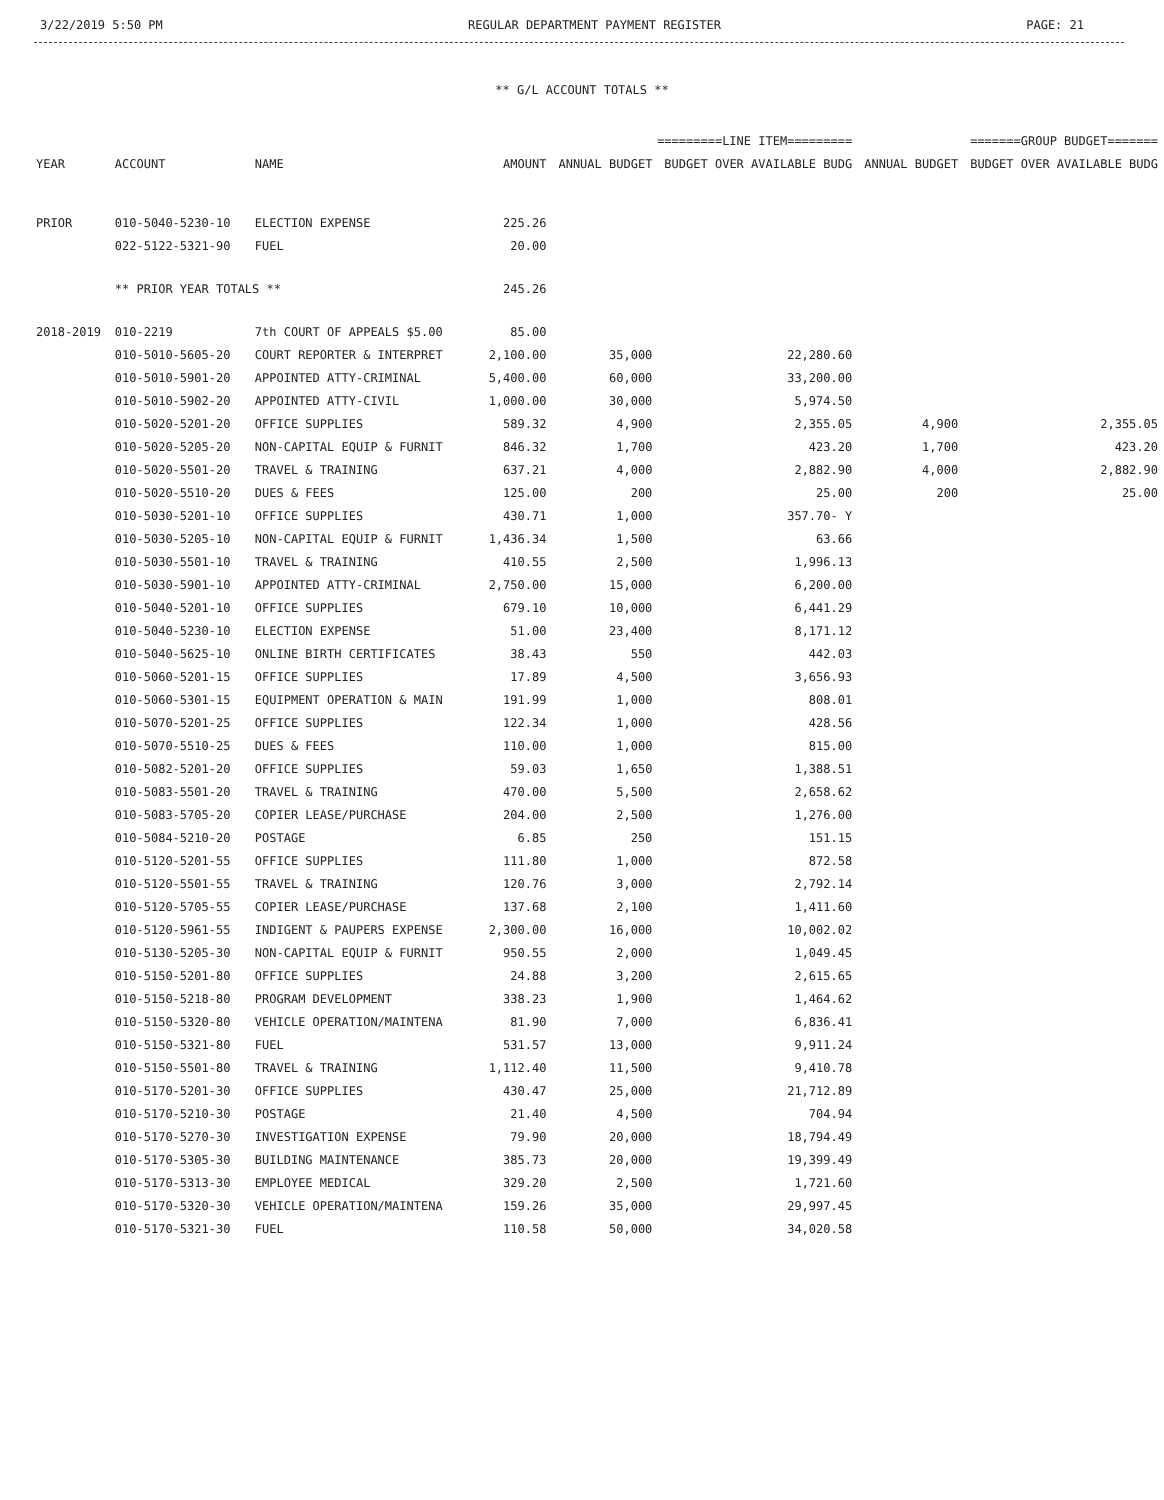3/22/2019 5:50 PM REGULAR DEPARTMENT PAYMENT REGISTER PAGE: 21
** G/L ACCOUNT TOTALS **
| | | | | =========LINE ITEM========= | | =======GROUP BUDGET======= | |
| --- | --- | --- | --- | --- | --- | --- | --- |
| YEAR | ACCOUNT | NAME | AMOUNT | ANNUAL BUDGET | BUDGET OVER AVAILABLE BUDG | ANNUAL BUDGET | BUDGET OVER AVAILABLE BUDG |
| PRIOR | 010-5040-5230-10 | ELECTION EXPENSE | 225.26 | | | | |
| | 022-5122-5321-90 | FUEL | 20.00 | | | | |
| | ** PRIOR YEAR TOTALS ** | | 245.26 | | | | |
| 2018-2019 | 010-2219 | 7th COURT OF APPEALS $5.00 | 85.00 | | | | |
| | 010-5010-5605-20 | COURT REPORTER & INTERPRET | 2,100.00 | 35,000 | 22,280.60 | | |
| | 010-5010-5901-20 | APPOINTED ATTY-CRIMINAL | 5,400.00 | 60,000 | 33,200.00 | | |
| | 010-5010-5902-20 | APPOINTED ATTY-CIVIL | 1,000.00 | 30,000 | 5,974.50 | | |
| | 010-5020-5201-20 | OFFICE SUPPLIES | 589.32 | 4,900 | 2,355.05 | 4,900 | 2,355.05 |
| | 010-5020-5205-20 | NON-CAPITAL EQUIP & FURNIT | 846.32 | 1,700 | 423.20 | 1,700 | 423.20 |
| | 010-5020-5501-20 | TRAVEL & TRAINING | 637.21 | 4,000 | 2,882.90 | 4,000 | 2,882.90 |
| | 010-5020-5510-20 | DUES & FEES | 125.00 | 200 | 25.00 | 200 | 25.00 |
| | 010-5030-5201-10 | OFFICE SUPPLIES | 430.71 | 1,000 | 357.70- Y | | |
| | 010-5030-5205-10 | NON-CAPITAL EQUIP & FURNIT | 1,436.34 | 1,500 | 63.66 | | |
| | 010-5030-5501-10 | TRAVEL & TRAINING | 410.55 | 2,500 | 1,996.13 | | |
| | 010-5030-5901-10 | APPOINTED ATTY-CRIMINAL | 2,750.00 | 15,000 | 6,200.00 | | |
| | 010-5040-5201-10 | OFFICE SUPPLIES | 679.10 | 10,000 | 6,441.29 | | |
| | 010-5040-5230-10 | ELECTION EXPENSE | 51.00 | 23,400 | 8,171.12 | | |
| | 010-5040-5625-10 | ONLINE BIRTH CERTIFICATES | 38.43 | 550 | 442.03 | | |
| | 010-5060-5201-15 | OFFICE SUPPLIES | 17.89 | 4,500 | 3,656.93 | | |
| | 010-5060-5301-15 | EQUIPMENT OPERATION & MAIN | 191.99 | 1,000 | 808.01 | | |
| | 010-5070-5201-25 | OFFICE SUPPLIES | 122.34 | 1,000 | 428.56 | | |
| | 010-5070-5510-25 | DUES & FEES | 110.00 | 1,000 | 815.00 | | |
| | 010-5082-5201-20 | OFFICE SUPPLIES | 59.03 | 1,650 | 1,388.51 | | |
| | 010-5083-5501-20 | TRAVEL & TRAINING | 470.00 | 5,500 | 2,658.62 | | |
| | 010-5083-5705-20 | COPIER LEASE/PURCHASE | 204.00 | 2,500 | 1,276.00 | | |
| | 010-5084-5210-20 | POSTAGE | 6.85 | 250 | 151.15 | | |
| | 010-5120-5201-55 | OFFICE SUPPLIES | 111.80 | 1,000 | 872.58 | | |
| | 010-5120-5501-55 | TRAVEL & TRAINING | 120.76 | 3,000 | 2,792.14 | | |
| | 010-5120-5705-55 | COPIER LEASE/PURCHASE | 137.68 | 2,100 | 1,411.60 | | |
| | 010-5120-5961-55 | INDIGENT & PAUPERS EXPENSE | 2,300.00 | 16,000 | 10,002.02 | | |
| | 010-5130-5205-30 | NON-CAPITAL EQUIP & FURNIT | 950.55 | 2,000 | 1,049.45 | | |
| | 010-5150-5201-80 | OFFICE SUPPLIES | 24.88 | 3,200 | 2,615.65 | | |
| | 010-5150-5218-80 | PROGRAM DEVELOPMENT | 338.23 | 1,900 | 1,464.62 | | |
| | 010-5150-5320-80 | VEHICLE OPERATION/MAINTENA | 81.90 | 7,000 | 6,836.41 | | |
| | 010-5150-5321-80 | FUEL | 531.57 | 13,000 | 9,911.24 | | |
| | 010-5150-5501-80 | TRAVEL & TRAINING | 1,112.40 | 11,500 | 9,410.78 | | |
| | 010-5170-5201-30 | OFFICE SUPPLIES | 430.47 | 25,000 | 21,712.89 | | |
| | 010-5170-5210-30 | POSTAGE | 21.40 | 4,500 | 704.94 | | |
| | 010-5170-5270-30 | INVESTIGATION EXPENSE | 79.90 | 20,000 | 18,794.49 | | |
| | 010-5170-5305-30 | BUILDING MAINTENANCE | 385.73 | 20,000 | 19,399.49 | | |
| | 010-5170-5313-30 | EMPLOYEE MEDICAL | 329.20 | 2,500 | 1,721.60 | | |
| | 010-5170-5320-30 | VEHICLE OPERATION/MAINTENA | 159.26 | 35,000 | 29,997.45 | | |
| | 010-5170-5321-30 | FUEL | 110.58 | 50,000 | 34,020.58 | | |